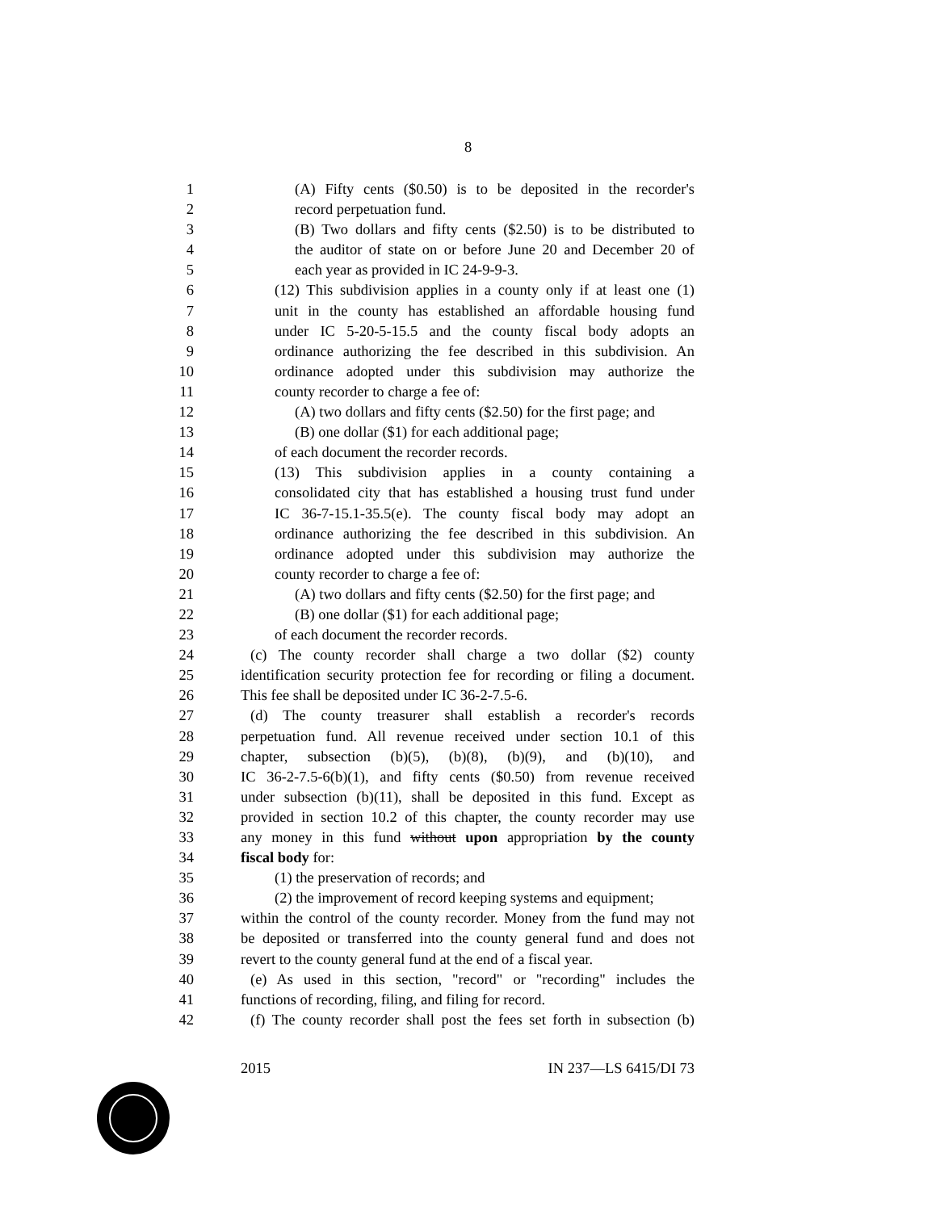8
1 (A) Fifty cents ($0.50) is to be deposited in the recorder's
2 record perpetuation fund.
3 (B) Two dollars and fifty cents ($2.50) is to be distributed to
4 the auditor of state on or before June 20 and December 20 of
5 each year as provided in IC 24-9-9-3.
6 (12) This subdivision applies in a county only if at least one (1)
7 unit in the county has established an affordable housing fund
8 under IC 5-20-5-15.5 and the county fiscal body adopts an
9 ordinance authorizing the fee described in this subdivision. An
10 ordinance adopted under this subdivision may authorize the
11 county recorder to charge a fee of:
12 (A) two dollars and fifty cents ($2.50) for the first page; and
13 (B) one dollar ($1) for each additional page;
14 of each document the recorder records.
15 (13) This subdivision applies in a county containing a
16 consolidated city that has established a housing trust fund under
17 IC 36-7-15.1-35.5(e). The county fiscal body may adopt an
18 ordinance authorizing the fee described in this subdivision. An
19 ordinance adopted under this subdivision may authorize the
20 county recorder to charge a fee of:
21 (A) two dollars and fifty cents ($2.50) for the first page; and
22 (B) one dollar ($1) for each additional page;
23 of each document the recorder records.
24 (c) The county recorder shall charge a two dollar ($2) county
25 identification security protection fee for recording or filing a document.
26 This fee shall be deposited under IC 36-2-7.5-6.
27 (d) The county treasurer shall establish a recorder's records
28 perpetuation fund. All revenue received under section 10.1 of this
29 chapter, subsection (b)(5), (b)(8), (b)(9), and (b)(10), and
30 IC 36-2-7.5-6(b)(1), and fifty cents ($0.50) from revenue received
31 under subsection (b)(11), shall be deposited in this fund. Except as
32 provided in section 10.2 of this chapter, the county recorder may use
33 any money in this fund without upon appropriation by the county
34 fiscal body for:
35 (1) the preservation of records; and
36 (2) the improvement of record keeping systems and equipment;
37 within the control of the county recorder. Money from the fund may not
38 be deposited or transferred into the county general fund and does not
39 revert to the county general fund at the end of a fiscal year.
40 (e) As used in this section, "record" or "recording" includes the
41 functions of recording, filing, and filing for record.
42 (f) The county recorder shall post the fees set forth in subsection (b)
2015 IN 237—LS 6415/DI 73